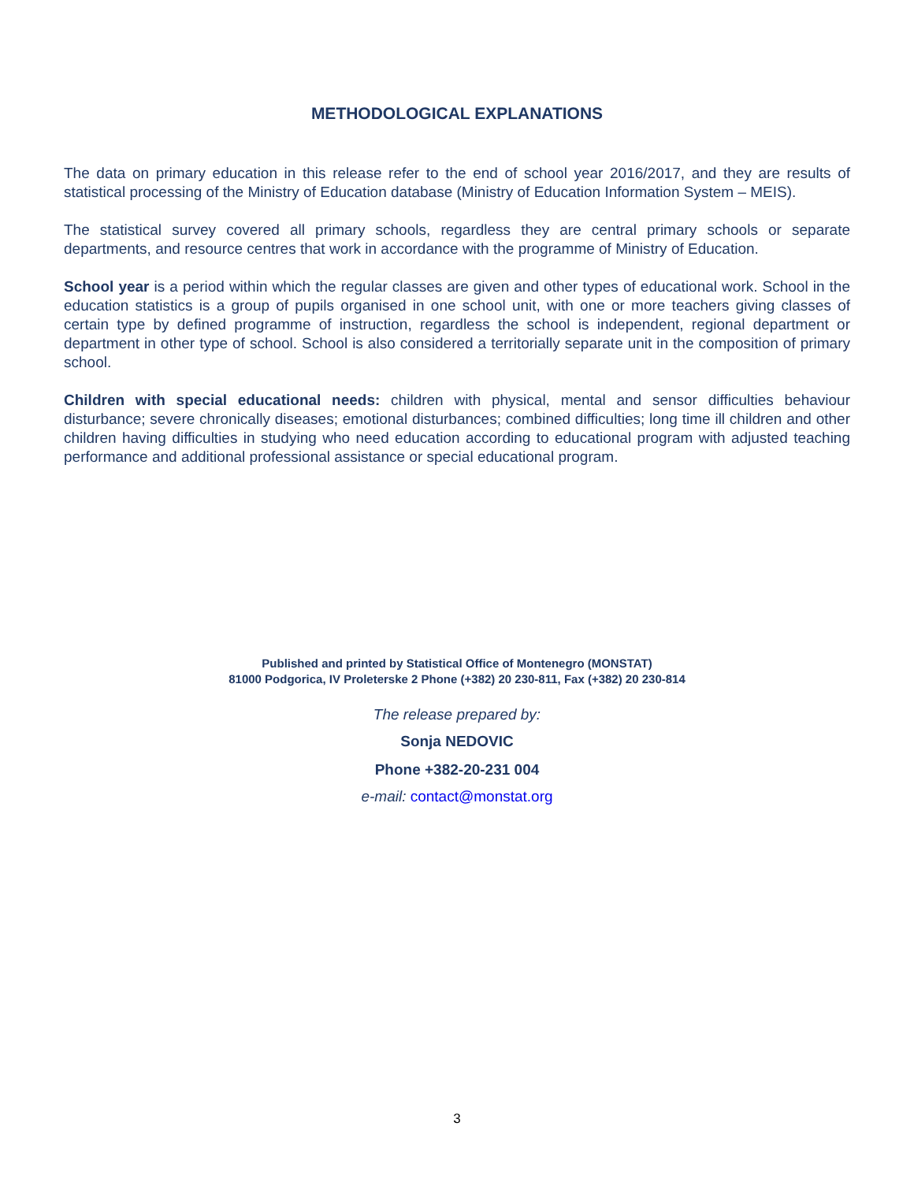METHODOLOGICAL EXPLANATIONS
The data on primary education in this release refer to the end of school year 2016/2017, and they are results of statistical processing of the Ministry of Education database (Ministry of Education Information System – MEIS).
The statistical survey covered all primary schools, regardless they are central primary schools or separate departments, and resource centres that work in accordance with the programme of Ministry of Education.
School year is a period within which the regular classes are given and other types of educational work. School in the education statistics is a group of pupils organised in one school unit, with one or more teachers giving classes of certain type by defined programme of instruction, regardless the school is independent, regional department or department in other type of school. School is also considered a territorially separate unit in the composition of primary school.
Children with special educational needs: children with physical, mental and sensor difficulties behaviour disturbance; severe chronically diseases; emotional disturbances; combined difficulties; long time ill children and other children having difficulties in studying who need education according to educational program with adjusted teaching performance and additional professional assistance or special educational program.
Published and printed by Statistical Office of Montenegro (MONSTAT)
81000 Podgorica, IV Proleterske 2 Phone (+382) 20 230-811, Fax (+382) 20 230-814
The release prepared by:
Sonja NEDOVIC
Phone +382-20-231 004
e-mail: contact@monstat.org
3